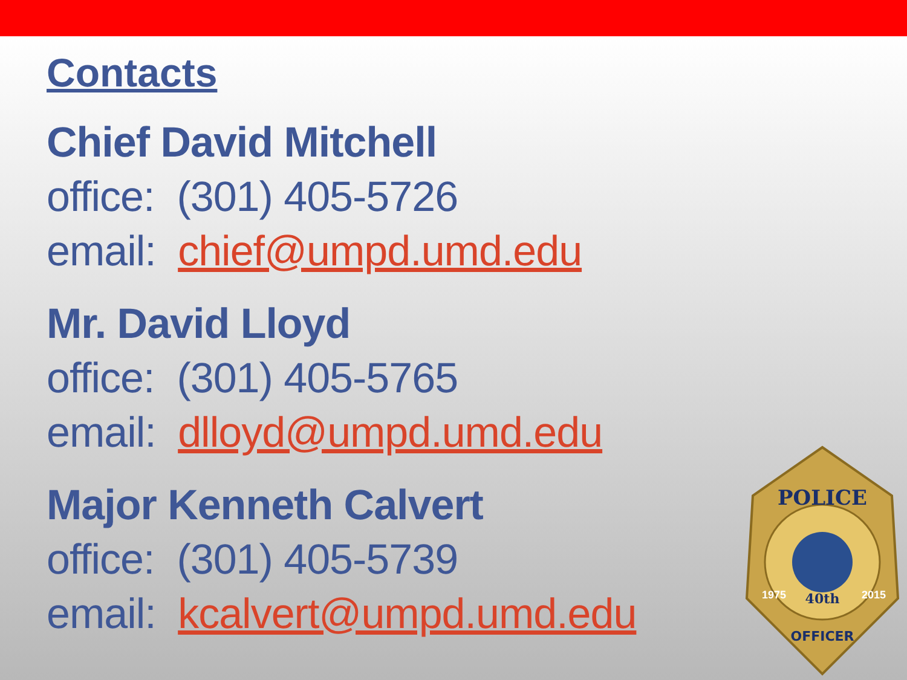Contacts
Chief David Mitchell
office: (301) 405-5726
email: chief@umpd.umd.edu
Mr. David Lloyd
office: (301) 405-5765
email: dlloyd@umpd.umd.edu
Major Kenneth Calvert
office: (301) 405-5739
email: kcalvert@umpd.umd.edu
POLICE
40th
OFFICER
1975
2015